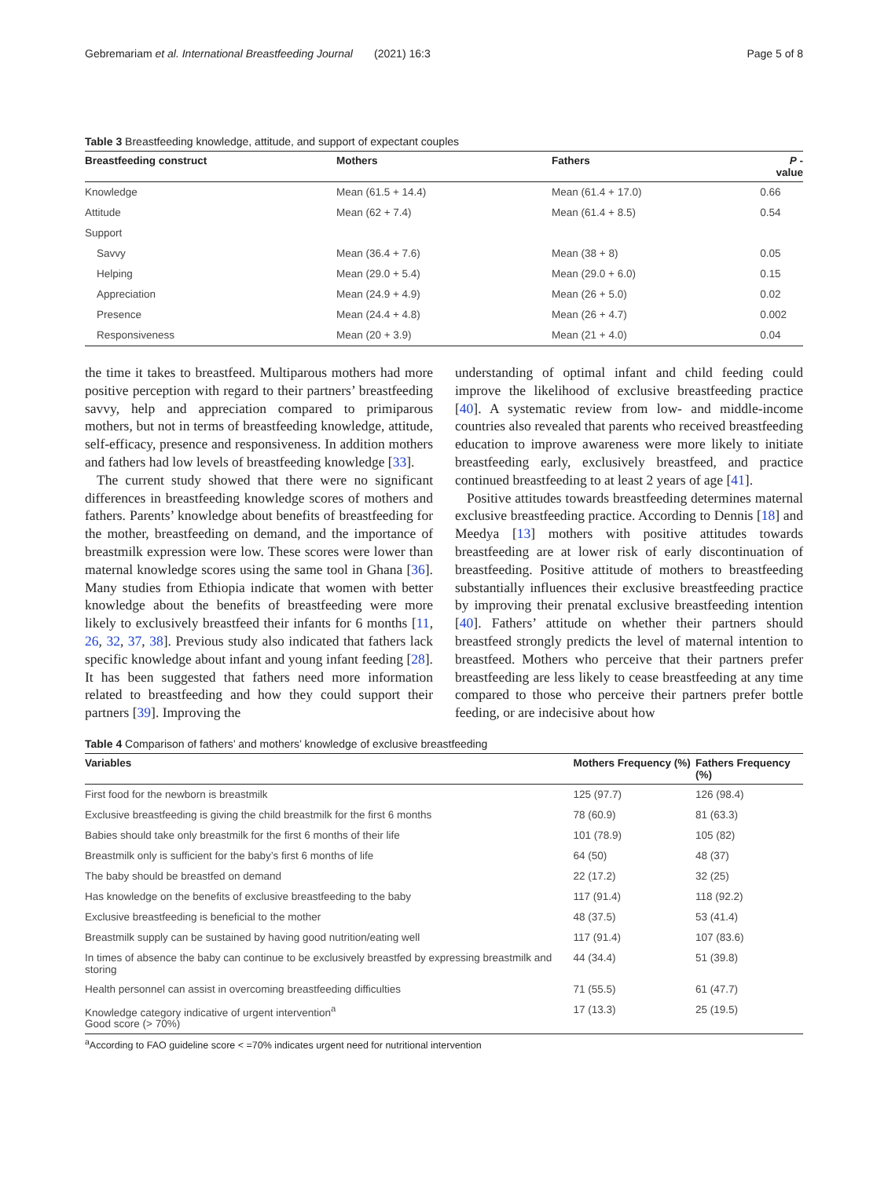Gebremariam et al. International Breastfeeding Journal (2021) 16:3 Page 5 of 8
Table 3 Breastfeeding knowledge, attitude, and support of expectant couples
| Breastfeeding construct | Mothers | Fathers | P - value |
| --- | --- | --- | --- |
| Knowledge | Mean (61.5 + 14.4) | Mean (61.4 + 17.0) | 0.66 |
| Attitude | Mean (62 + 7.4) | Mean (61.4 + 8.5) | 0.54 |
| Support | | | |
| Savvy | Mean (36.4 + 7.6) | Mean (38 + 8) | 0.05 |
| Helping | Mean (29.0 + 5.4) | Mean (29.0 + 6.0) | 0.15 |
| Appreciation | Mean (24.9 + 4.9) | Mean (26 + 5.0) | 0.02 |
| Presence | Mean (24.4 + 4.8) | Mean (26 + 4.7) | 0.002 |
| Responsiveness | Mean (20 + 3.9) | Mean (21 + 4.0) | 0.04 |
the time it takes to breastfeed. Multiparous mothers had more positive perception with regard to their partners’ breastfeeding savvy, help and appreciation compared to primiparous mothers, but not in terms of breastfeeding knowledge, attitude, self-efficacy, presence and responsiveness. In addition mothers and fathers had low levels of breastfeeding knowledge [33].
The current study showed that there were no significant differences in breastfeeding knowledge scores of mothers and fathers. Parents’ knowledge about benefits of breastfeeding for the mother, breastfeeding on demand, and the importance of breastmilk expression were low. These scores were lower than maternal knowledge scores using the same tool in Ghana [36]. Many studies from Ethiopia indicate that women with better knowledge about the benefits of breastfeeding were more likely to exclusively breastfeed their infants for 6 months [11, 26, 32, 37, 38]. Previous study also indicated that fathers lack specific knowledge about infant and young infant feeding [28]. It has been suggested that fathers need more information related to breastfeeding and how they could support their partners [39]. Improving the
understanding of optimal infant and child feeding could improve the likelihood of exclusive breastfeeding practice [40]. A systematic review from low- and middle-income countries also revealed that parents who received breastfeeding education to improve awareness were more likely to initiate breastfeeding early, exclusively breastfeed, and practice continued breastfeeding to at least 2 years of age [41].
Positive attitudes towards breastfeeding determines maternal exclusive breastfeeding practice. According to Dennis [18] and Meedya [13] mothers with positive attitudes towards breastfeeding are at lower risk of early discontinuation of breastfeeding. Positive attitude of mothers to breastfeeding substantially influences their exclusive breastfeeding practice by improving their prenatal exclusive breastfeeding intention [40]. Fathers’ attitude on whether their partners should breastfeed strongly predicts the level of maternal intention to breastfeed. Mothers who perceive that their partners prefer breastfeeding are less likely to cease breastfeeding at any time compared to those who perceive their partners prefer bottle feeding, or are indecisive about how
Table 4 Comparison of fathers’ and mothers’ knowledge of exclusive breastfeeding
| Variables | Mothers Frequency (%) | Fathers Frequency (%) |
| --- | --- | --- |
| First food for the newborn is breastmilk | 125 (97.7) | 126 (98.4) |
| Exclusive breastfeeding is giving the child breastmilk for the first 6 months | 78 (60.9) | 81 (63.3) |
| Babies should take only breastmilk for the first 6 months of their life | 101 (78.9) | 105 (82) |
| Breastmilk only is sufficient for the baby’s first 6 months of life | 64 (50) | 48 (37) |
| The baby should be breastfed on demand | 22 (17.2) | 32 (25) |
| Has knowledge on the benefits of exclusive breastfeeding to the baby | 117 (91.4) | 118 (92.2) |
| Exclusive breastfeeding is beneficial to the mother | 48 (37.5) | 53 (41.4) |
| Breastmilk supply can be sustained by having good nutrition/eating well | 117 (91.4) | 107 (83.6) |
| In times of absence the baby can continue to be exclusively breastfed by expressing breastmilk and storing | 44 (34.4) | 51 (39.8) |
| Health personnel can assist in overcoming breastfeeding difficulties | 71 (55.5) | 61 (47.7) |
| Knowledge category indicative of urgent intervention<sup>a</sup> Good score (> 70%) | 17 (13.3) | 25 (19.5) |
<sup>a</sup> According to FAO guideline score < =70% indicates urgent need for nutritional intervention